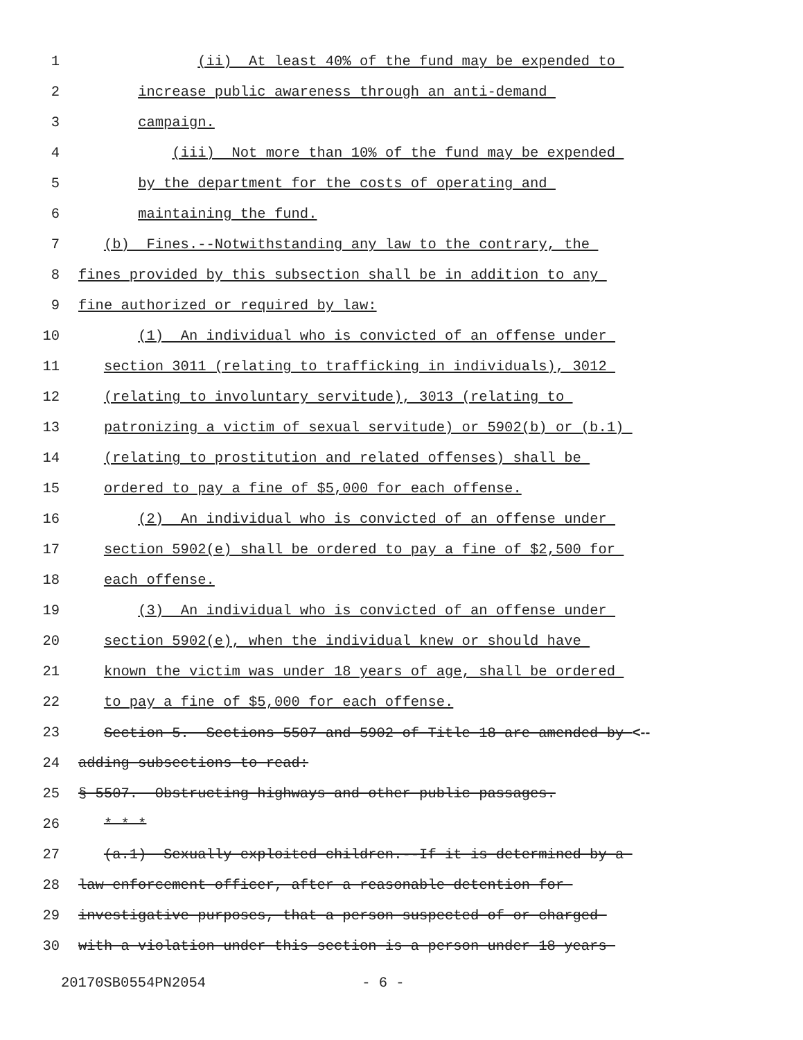1 (ii) At least 40% of the fund may be expended to
2 increase public awareness through an anti-demand
3 campaign.
4 (iii) Not more than 10% of the fund may be expended
5 by the department for the costs of operating and
6 maintaining the fund.
7 (b) Fines.--Notwithstanding any law to the contrary, the
8 fines provided by this subsection shall be in addition to any
9 fine authorized or required by law:
10 (1) An individual who is convicted of an offense under
11 section 3011 (relating to trafficking in individuals), 3012
12 (relating to involuntary servitude), 3013 (relating to
13 patronizing a victim of sexual servitude) or 5902(b) or (b.1)
14 (relating to prostitution and related offenses) shall be
15 ordered to pay a fine of $5,000 for each offense.
16 (2) An individual who is convicted of an offense under
17 section 5902(e) shall be ordered to pay a fine of $2,500 for
18 each offense.
19 (3) An individual who is convicted of an offense under
20 section 5902(e), when the individual knew or should have
21 known the victim was under 18 years of age, shall be ordered
22 to pay a fine of $5,000 for each offense.
23 Section 5. Sections 5507 and 5902 of Title 18 are amended by <--
24 adding subsections to read:
25 § 5507. Obstructing highways and other public passages.
26 * * *
27 (a.1) Sexually exploited children.--If it is determined by a
28 law enforcement officer, after a reasonable detention for
29 investigative purposes, that a person suspected of or charged
30 with a violation under this section is a person under 18 years
20170SB0554PN2054 - 6 -